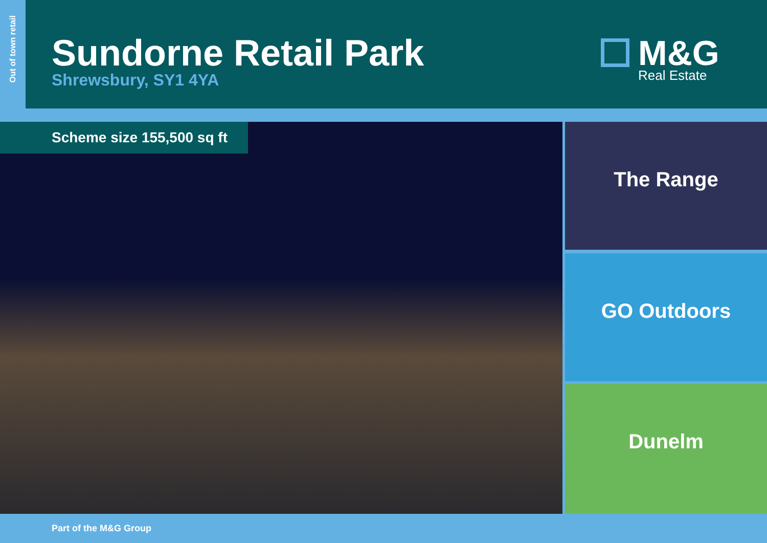Out of town retail
Sundorne Retail Park
Shrewsbury, SY1 4YA
M&G
Real Estate
Scheme size 155,500 sq ft The Range
GO Outdoors
Dunelm
Part of the M&G Group